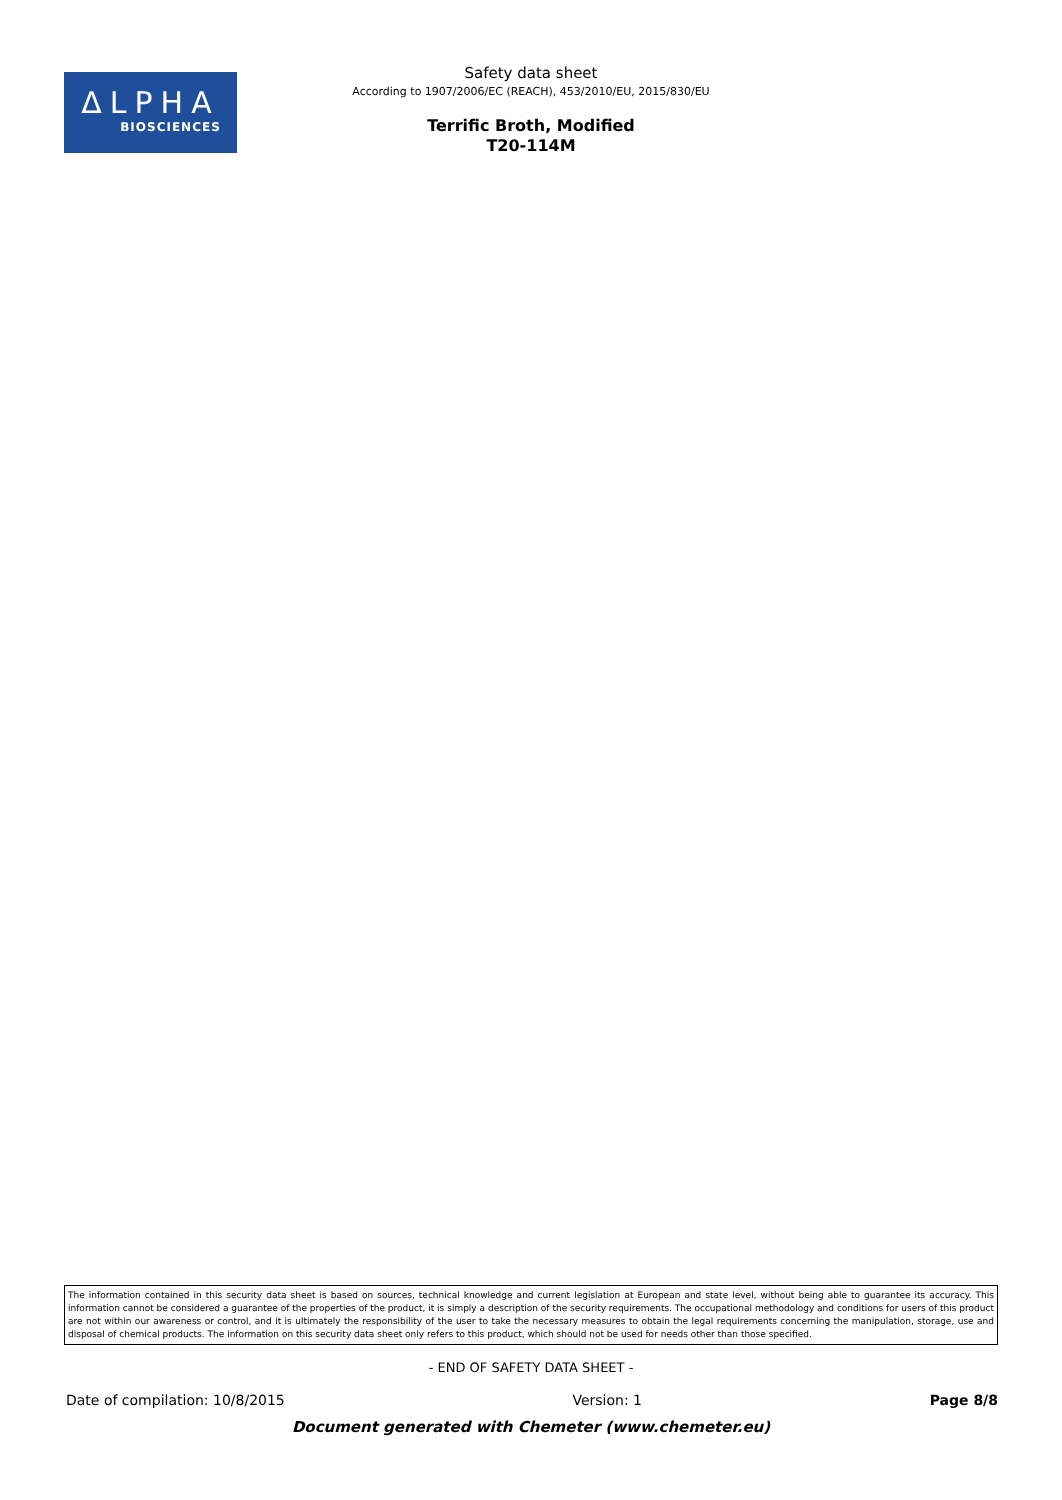ΔLPHA
BIOSCIENCES
Safety data sheet
According to 1907/2006/EC (REACH), 453/2010/EU, 2015/830/EU
Terrific Broth, Modified
T20-114M
The information contained in this security data sheet is based on sources, technical knowledge and current legislation at European and state level, without being able to guarantee its accuracy. This information cannot be considered a guarantee of the properties of the product, it is simply a description of the security requirements. The occupational methodology and conditions for users of this product are not within our awareness or control, and it is ultimately the responsibility of the user to take the necessary measures to obtain the legal requirements concerning the manipulation, storage, use and disposal of chemical products. The information on this security data sheet only refers to this product, which should not be used for needs other than those specified.
- END OF SAFETY DATA SHEET -
Date of compilation: 10/8/2015 Version: 1 Page 8/8
Document generated with Chemeter (www.chemeter.eu)